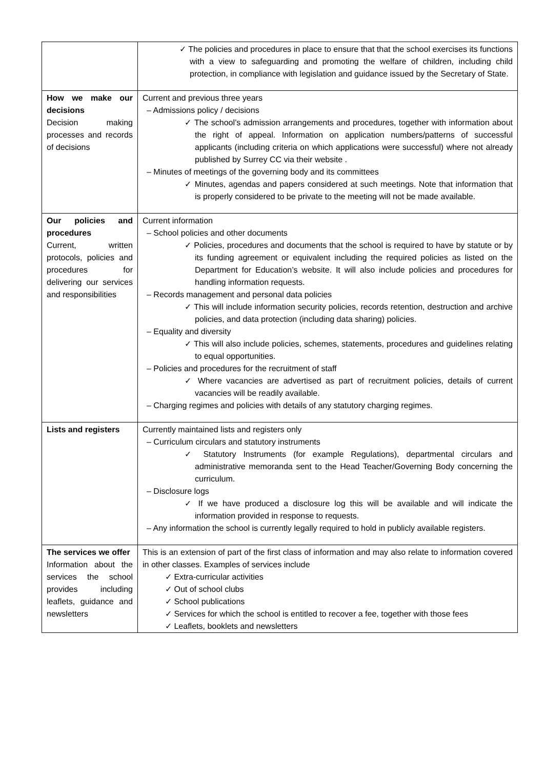| | ✓ The policies and procedures in place to ensure that that the school exercises its functions with a view to safeguarding and promoting the welfare of children, including child protection, in compliance with legislation and guidance issued by the Secretary of State. |
| How we make our decisions Decision making processes and records of decisions | Current and previous three years – Admissions policy / decisions ✓ The school’s admission arrangements and procedures, together with information about the right of appeal. Information on application numbers/patterns of successful applicants (including criteria on which applications were successful) where not already published by Surrey CC via their website . – Minutes of meetings of the governing body and its committees ✓ Minutes, agendas and papers considered at such meetings. Note that information that is properly considered to be private to the meeting will not be made available. |
| Our policies and procedures Current, written protocols, policies and procedures for delivering our services and responsibilities | Current information – School policies and other documents ✓ Policies, procedures and documents that the school is required to have by statute or by its funding agreement or equivalent including the required policies as listed on the Department for Education’s website. It will also include policies and procedures for handling information requests. – Records management and personal data policies ✓ This will include information security policies, records retention, destruction and archive policies, and data protection (including data sharing) policies. – Equality and diversity ✓ This will also include policies, schemes, statements, procedures and guidelines relating to equal opportunities. – Policies and procedures for the recruitment of staff ✓ Where vacancies are advertised as part of recruitment policies, details of current vacancies will be readily available. – Charging regimes and policies with details of any statutory charging regimes. |
| Lists and registers | Currently maintained lists and registers only – Curriculum circulars and statutory instruments ✓ Statutory Instruments (for example Regulations), departmental circulars and administrative memoranda sent to the Head Teacher/Governing Body concerning the curriculum. – Disclosure logs ✓ If we have produced a disclosure log this will be available and will indicate the information provided in response to requests. – Any information the school is currently legally required to hold in publicly available registers. |
| The services we offer Information about the services the school provides including leaflets, guidance and newsletters | This is an extension of part of the first class of information and may also relate to information covered in other classes. Examples of services include ✓ Extra-curricular activities ✓ Out of school clubs ✓ School publications ✓ Services for which the school is entitled to recover a fee, together with those fees ✓ Leaflets, booklets and newsletters |